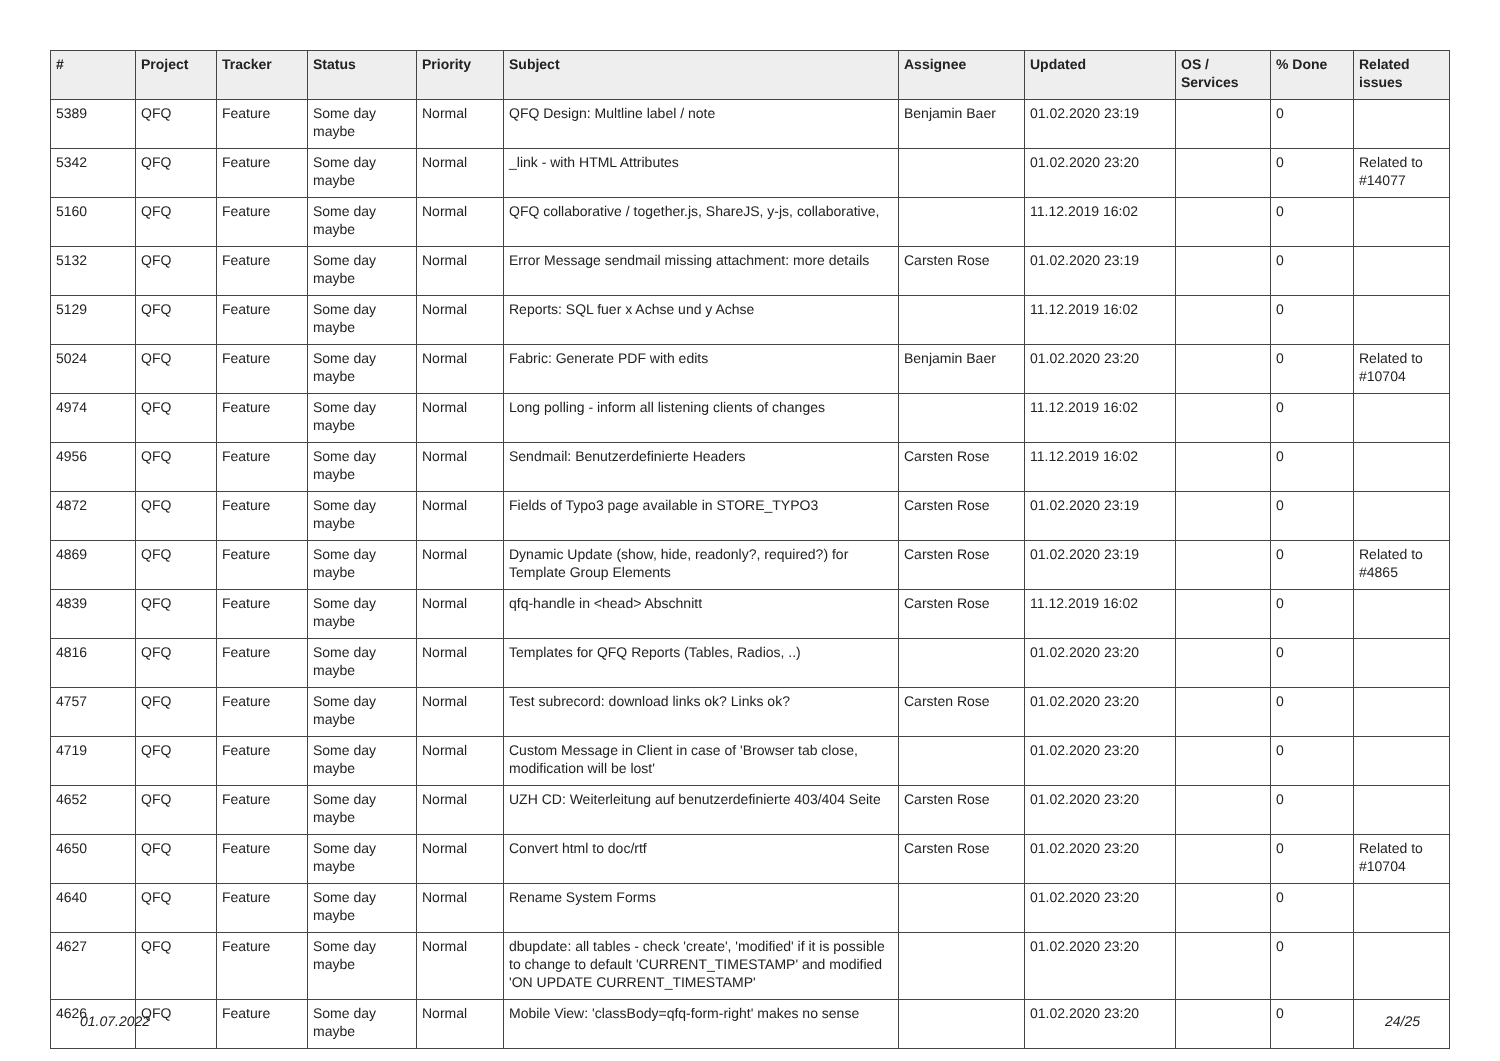| # | Project | Tracker | Status | Priority | Subject | Assignee | Updated | OS / Services | % Done | Related issues |
| --- | --- | --- | --- | --- | --- | --- | --- | --- | --- | --- |
| 5389 | QFQ | Feature | Some day maybe | Normal | QFQ Design: Multline label / note | Benjamin Baer | 01.02.2020 23:19 | | 0 | |
| 5342 | QFQ | Feature | Some day maybe | Normal | _link - with HTML Attributes | | 01.02.2020 23:20 | | 0 | Related to #14077 |
| 5160 | QFQ | Feature | Some day maybe | Normal | QFQ collaborative / together.js, ShareJS, y-js, collaborative, | | 11.12.2019 16:02 | | 0 | |
| 5132 | QFQ | Feature | Some day maybe | Normal | Error Message sendmail missing attachment: more details | Carsten Rose | 01.02.2020 23:19 | | 0 | |
| 5129 | QFQ | Feature | Some day maybe | Normal | Reports: SQL fuer x Achse und y Achse | | 11.12.2019 16:02 | | 0 | |
| 5024 | QFQ | Feature | Some day maybe | Normal | Fabric: Generate PDF with edits | Benjamin Baer | 01.02.2020 23:20 | | 0 | Related to #10704 |
| 4974 | QFQ | Feature | Some day maybe | Normal | Long polling - inform all listening clients of changes | | 11.12.2019 16:02 | | 0 | |
| 4956 | QFQ | Feature | Some day maybe | Normal | Sendmail: Benutzerdefinierte Headers | Carsten Rose | 11.12.2019 16:02 | | 0 | |
| 4872 | QFQ | Feature | Some day maybe | Normal | Fields of Typo3 page available in STORE_TYPO3 | Carsten Rose | 01.02.2020 23:19 | | 0 | |
| 4869 | QFQ | Feature | Some day maybe | Normal | Dynamic Update (show, hide, readonly?, required?) for Template Group Elements | Carsten Rose | 01.02.2020 23:19 | | 0 | Related to #4865 |
| 4839 | QFQ | Feature | Some day maybe | Normal | qfq-handle in <head> Abschnitt | Carsten Rose | 11.12.2019 16:02 | | 0 | |
| 4816 | QFQ | Feature | Some day maybe | Normal | Templates for QFQ Reports (Tables, Radios, ..) | | 01.02.2020 23:20 | | 0 | |
| 4757 | QFQ | Feature | Some day maybe | Normal | Test subrecord: download links ok? Links ok? | Carsten Rose | 01.02.2020 23:20 | | 0 | |
| 4719 | QFQ | Feature | Some day maybe | Normal | Custom Message in Client in case of 'Browser tab close, modification will be lost' | | 01.02.2020 23:20 | | 0 | |
| 4652 | QFQ | Feature | Some day maybe | Normal | UZH CD: Weiterleitung auf benutzerdefinierte 403/404 Seite | Carsten Rose | 01.02.2020 23:20 | | 0 | |
| 4650 | QFQ | Feature | Some day maybe | Normal | Convert html to doc/rtf | Carsten Rose | 01.02.2020 23:20 | | 0 | Related to #10704 |
| 4640 | QFQ | Feature | Some day maybe | Normal | Rename System Forms | | 01.02.2020 23:20 | | 0 | |
| 4627 | QFQ | Feature | Some day maybe | Normal | dbupdate: all tables - check 'create', 'modified' if it is possible to change to default 'CURRENT_TIMESTAMP' and modified 'ON UPDATE CURRENT_TIMESTAMP' | | 01.02.2020 23:20 | | 0 | |
| 4626 | QFQ | Feature | Some day maybe | Normal | Mobile View: 'classBody=qfq-form-right' makes no sense | | 01.02.2020 23:20 | | 0 | |
01.07.2022 24/25